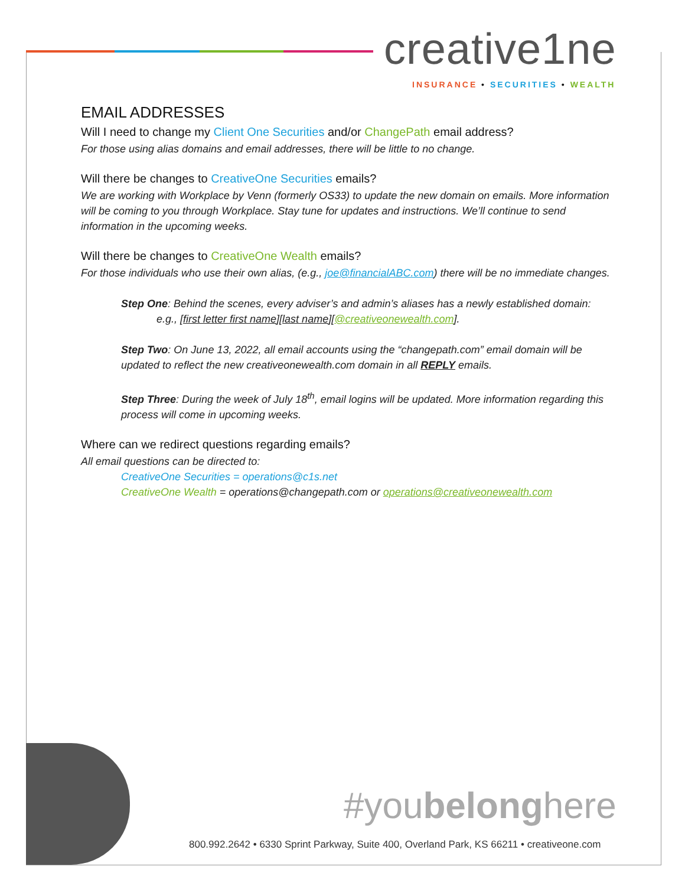creative1ne
INSURANCE • SECURITIES • WEALTH
EMAIL ADDRESSES
Will I need to change my Client One Securities and/or ChangePath email address?
For those using alias domains and email addresses, there will be little to no change.
Will there be changes to CreativeOne Securities emails?
We are working with Workplace by Venn (formerly OS33) to update the new domain on emails. More information will be coming to you through Workplace. Stay tune for updates and instructions. We’ll continue to send information in the upcoming weeks.
Will there be changes to CreativeOne Wealth emails?
For those individuals who use their own alias, (e.g., joe@financialABC.com) there will be no immediate changes.
Step One: Behind the scenes, every adviser’s and admin’s aliases has a newly established domain:
e.g., [first letter first name][last name][@creativeonewealth.com].
Step Two: On June 13, 2022, all email accounts using the “changepath.com” email domain will be updated to reflect the new creativeonewealth.com domain in all REPLY emails.
Step Three: During the week of July 18<sup>th</sup>, email logins will be updated. More information regarding this process will come in upcoming weeks.
Where can we redirect questions regarding emails?
All email questions can be directed to:
CreativeOne Securities = operations@c1s.net
CreativeOne Wealth = operations@changepath.com or operations@creativeonewealth.com
#youbelonghere
800.992.2642 • 6330 Sprint Parkway, Suite 400, Overland Park, KS 66211 • creativeone.com